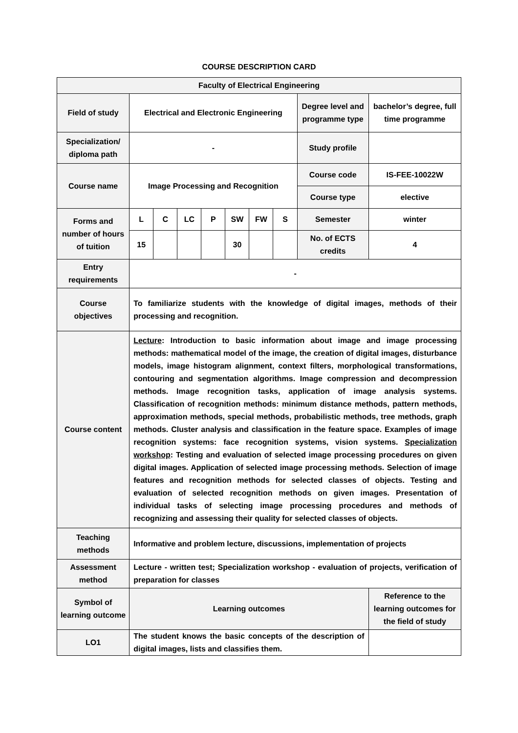COURSE DESCRIPTION CARD
| Faculty of Electrical Engineering | | | | | | | | | |
| Field of study | Electrical and Electronic Engineering | | | | | | | Degree level and programme type | bachelor’s degree, full time programme |
| Specialization/ diploma path | - | | | | | | | Study profile | |
| Course name | Image Processing and Recognition | | | | | | | Course code | IS-FEE-10022W |
| | | | | | | | | Course type | elective |
| Forms and number of hours of tuition | L | C | LC | P | SW | FW | S | Semester | winter |
| | 15 | | | | 30 | | | No. of ECTS credits | 4 |
| Entry requirements | - | | | | | | | | |
| Course objectives | To familiarize students with the knowledge of digital images, methods of their processing and recognition. | | | | | | | | |
| Course content | Lecture : Introduction to basic information about image and image processing methods: mathematical model of the image, the creation of digital images, disturbance models, image histogram alignment, context filters, morphological transformations, contouring and segmentation algorithms. Image compression and decompression methods. Image recognition tasks, application of image analysis systems. Classification of recognition methods: minimum distance methods, pattern methods, approximation methods, special methods, probabilistic methods, tree methods, graph methods. Cluster analysis and classification in the feature space. Examples of image recognition systems: face recognition systems, vision systems. Specialization workshop : Testing and evaluation of selected image processing procedures on given digital images. Application of selected image processing methods. Selection of image features and recognition methods for selected classes of objects. Testing and evaluation of selected recognition methods on given images. Presentation of individual tasks of selecting image processing procedures and methods of recognizing and assessing their quality for selected classes of objects. | | | | | | | | |
| Teaching methods | Informative and problem lecture, discussions, implementation of projects | | | | | | | | |
| Assessment method | Lecture - written test; Specialization workshop - evaluation of projects, verification of preparation for classes | | | | | | | | |
| Symbol of learning outcome | Learning outcomes | | | | | | | | Reference to the learning outcomes for the field of study |
| LO1 | The student knows the basic concepts of the description of digital images, lists and classifies them. | | | | | | | | |